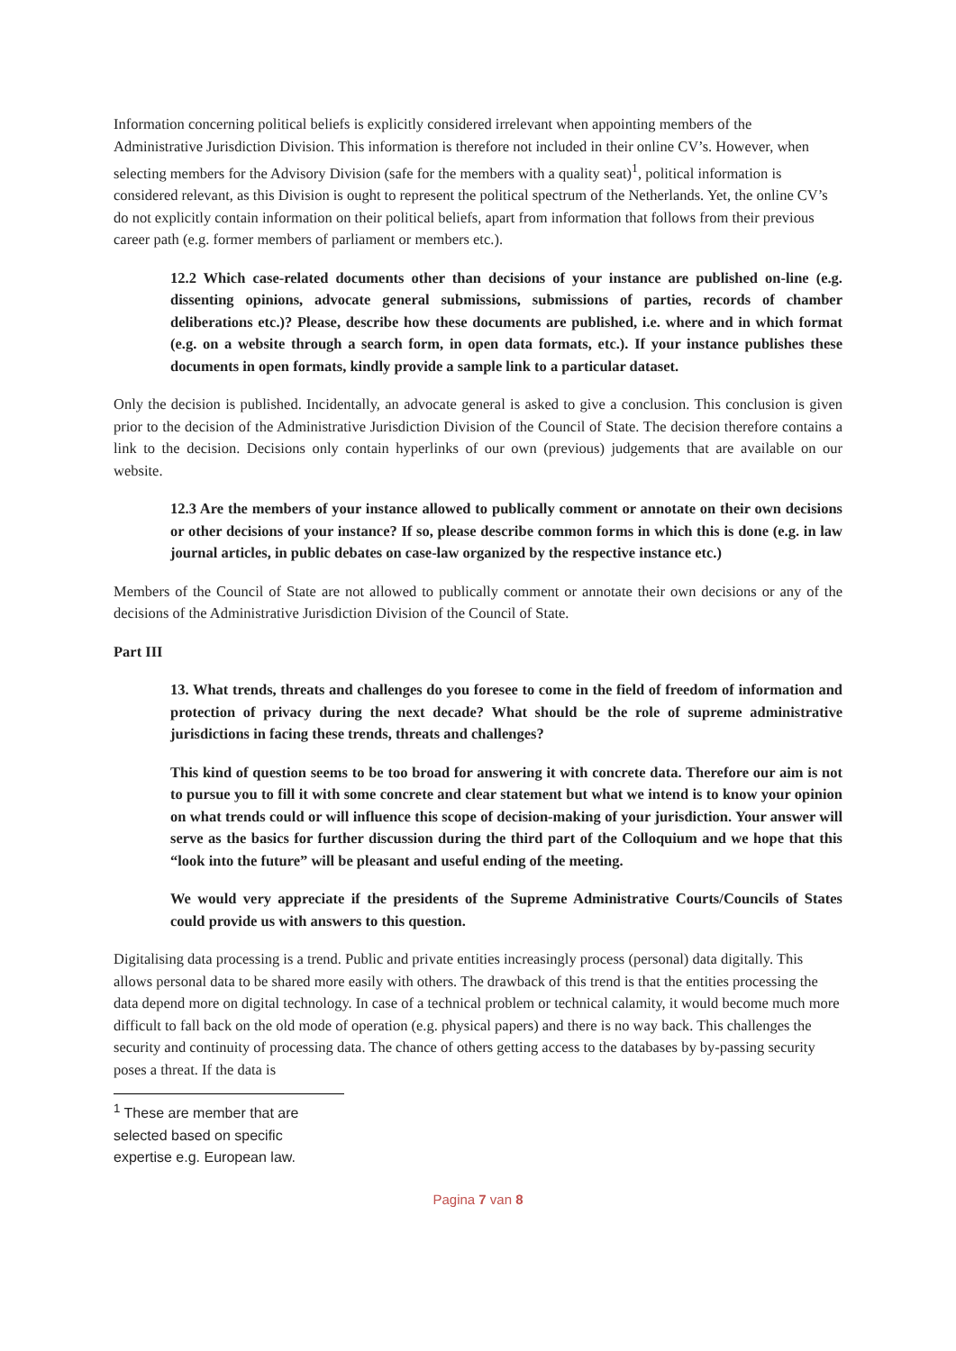Information concerning political beliefs is explicitly considered irrelevant when appointing members of the Administrative Jurisdiction Division. This information is therefore not included in their online CV’s. However, when selecting members for the Advisory Division (safe for the members with a quality seat)<sup>1</sup>, political information is considered relevant, as this Division is ought to represent the political spectrum of the Netherlands. Yet, the online CV’s do not explicitly contain information on their political beliefs, apart from information that follows from their previous career path (e.g. former members of parliament or members etc.).
12.2 Which case-related documents other than decisions of your instance are published on-line (e.g. dissenting opinions, advocate general submissions, submissions of parties, records of chamber deliberations etc.)? Please, describe how these documents are published, i.e. where and in which format (e.g. on a website through a search form, in open data formats, etc.). If your instance publishes these documents in open formats, kindly provide a sample link to a particular dataset.
Only the decision is published. Incidentally, an advocate general is asked to give a conclusion. This conclusion is given prior to the decision of the Administrative Jurisdiction Division of the Council of State. The decision therefore contains a link to the decision. Decisions only contain hyperlinks of our own (previous) judgements that are available on our website.
12.3 Are the members of your instance allowed to publically comment or annotate on their own decisions or other decisions of your instance? If so, please describe common forms in which this is done (e.g. in law journal articles, in public debates on case-law organized by the respective instance etc.)
Members of the Council of State are not allowed to publically comment or annotate their own decisions or any of the decisions of the Administrative Jurisdiction Division of the Council of State.
Part III
13. What trends, threats and challenges do you foresee to come in the field of freedom of information and protection of privacy during the next decade? What should be the role of supreme administrative jurisdictions in facing these trends, threats and challenges?
This kind of question seems to be too broad for answering it with concrete data. Therefore our aim is not to pursue you to fill it with some concrete and clear statement but what we intend is to know your opinion on what trends could or will influence this scope of decision-making of your jurisdiction. Your answer will serve as the basics for further discussion during the third part of the Colloquium and we hope that this “look into the future” will be pleasant and useful ending of the meeting.
We would very appreciate if the presidents of the Supreme Administrative Courts/Councils of States could provide us with answers to this question.
Digitalising data processing is a trend. Public and private entities increasingly process (personal) data digitally. This allows personal data to be shared more easily with others. The drawback of this trend is that the entities processing the data depend more on digital technology. In case of a technical problem or technical calamity, it would become much more difficult to fall back on the old mode of operation (e.g. physical papers) and there is no way back. This challenges the security and continuity of processing data. The chance of others getting access to the databases by by-passing security poses a threat. If the data is
<sup>1</sup> These are member that are selected based on specific expertise e.g. European law.
Pagina 7 van 8